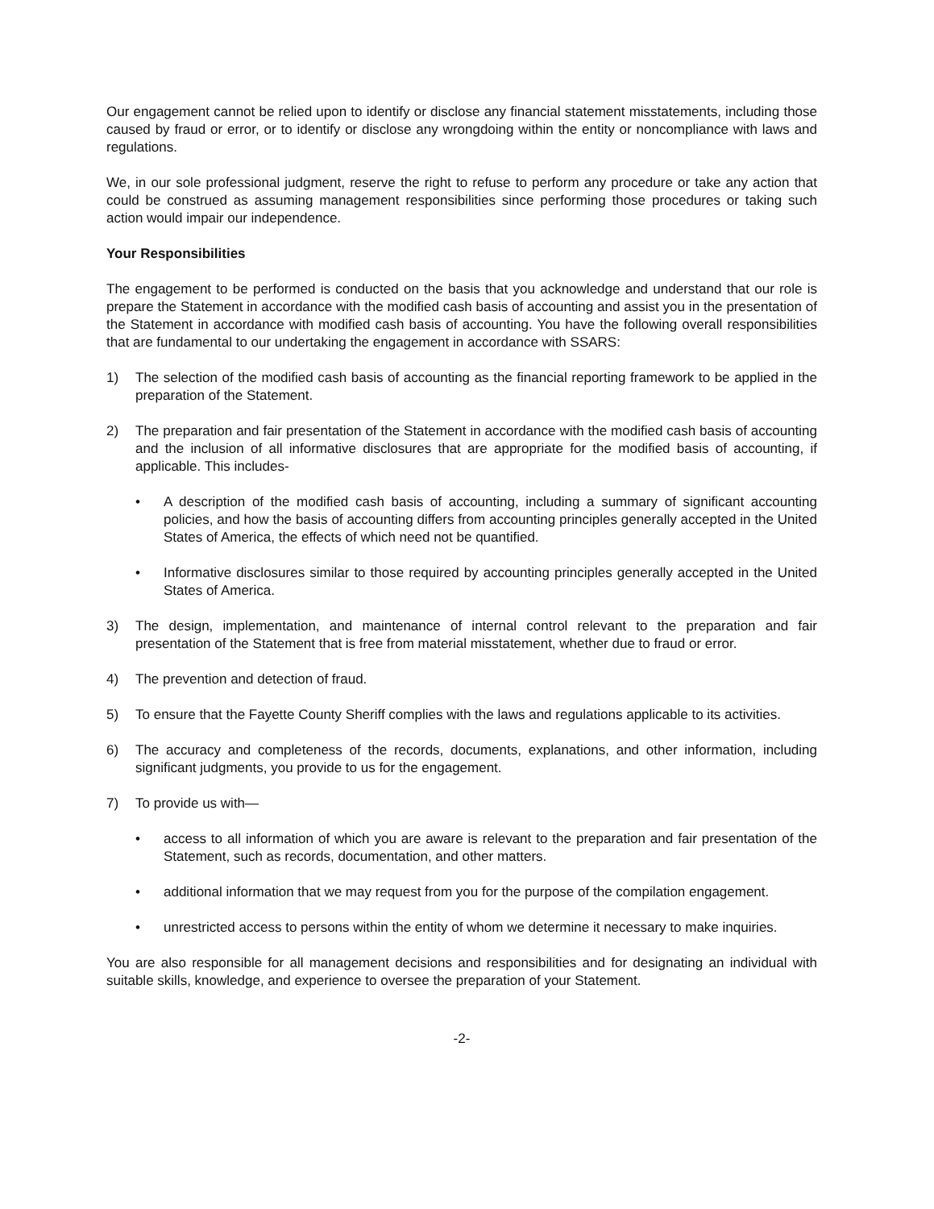Our engagement cannot be relied upon to identify or disclose any financial statement misstatements, including those caused by fraud or error, or to identify or disclose any wrongdoing within the entity or noncompliance with laws and regulations.
We, in our sole professional judgment, reserve the right to refuse to perform any procedure or take any action that could be construed as assuming management responsibilities since performing those procedures or taking such action would impair our independence.
Your Responsibilities
The engagement to be performed is conducted on the basis that you acknowledge and understand that our role is prepare the Statement in accordance with the modified cash basis of accounting and assist you in the presentation of the Statement in accordance with modified cash basis of accounting. You have the following overall responsibilities that are fundamental to our undertaking the engagement in accordance with SSARS:
1) The selection of the modified cash basis of accounting as the financial reporting framework to be applied in the preparation of the Statement.
2) The preparation and fair presentation of the Statement in accordance with the modified cash basis of accounting and the inclusion of all informative disclosures that are appropriate for the modified basis of accounting, if applicable. This includes-
• A description of the modified cash basis of accounting, including a summary of significant accounting policies, and how the basis of accounting differs from accounting principles generally accepted in the United States of America, the effects of which need not be quantified.
• Informative disclosures similar to those required by accounting principles generally accepted in the United States of America.
3) The design, implementation, and maintenance of internal control relevant to the preparation and fair presentation of the Statement that is free from material misstatement, whether due to fraud or error.
4) The prevention and detection of fraud.
5) To ensure that the Fayette County Sheriff complies with the laws and regulations applicable to its activities.
6) The accuracy and completeness of the records, documents, explanations, and other information, including significant judgments, you provide to us for the engagement.
7) To provide us with—
• access to all information of which you are aware is relevant to the preparation and fair presentation of the Statement, such as records, documentation, and other matters.
• additional information that we may request from you for the purpose of the compilation engagement.
• unrestricted access to persons within the entity of whom we determine it necessary to make inquiries.
You are also responsible for all management decisions and responsibilities and for designating an individual with suitable skills, knowledge, and experience to oversee the preparation of your Statement.
-2-